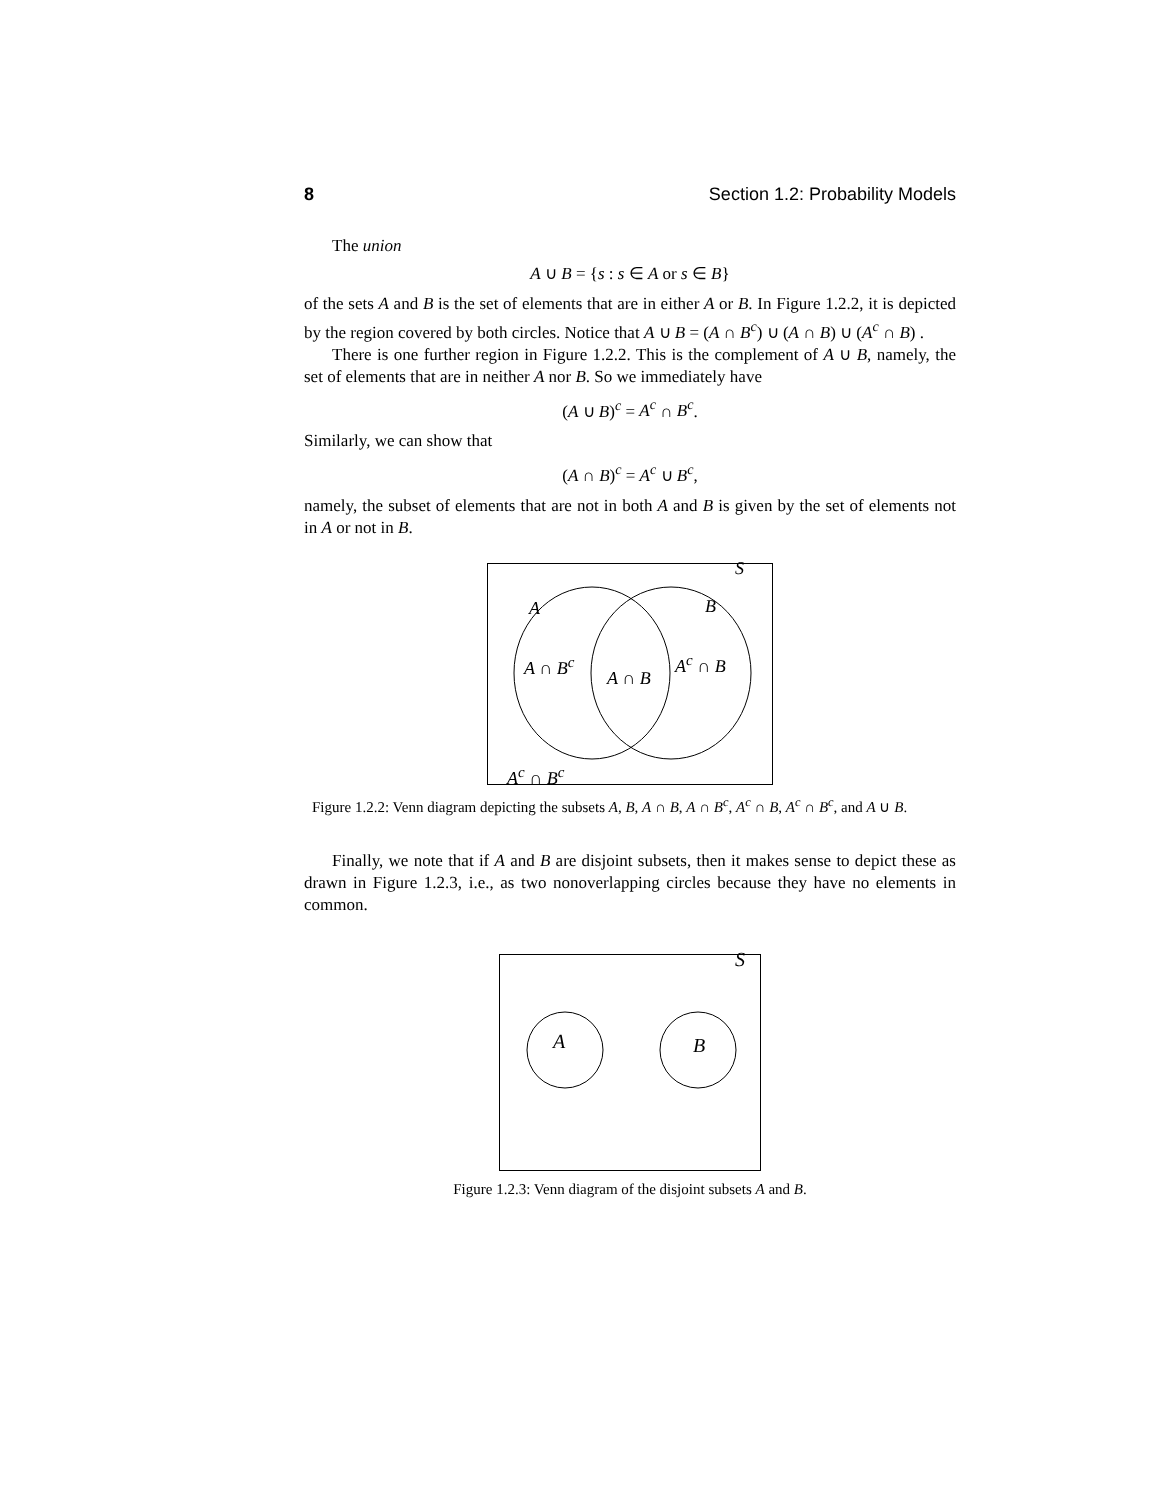8 Section 1.2: Probability Models
The union
A ∪ B = {s : s ∈ A or s ∈ B}
of the sets A and B is the set of elements that are in either A or B. In Figure 1.2.2, it is depicted by the region covered by both circles. Notice that A ∪ B = (A ∩ B<sup>c</sup>) ∪ (A ∩ B) ∪ (A<sup>c</sup> ∩ B) .
There is one further region in Figure 1.2.2. This is the complement of A ∪ B, namely, the set of elements that are in neither A nor B. So we immediately have
(A ∪ B)<sup>c</sup> = A<sup>c</sup> ∩ B<sup>c</sup>.
Similarly, we can show that
(A ∩ B)<sup>c</sup> = A<sup>c</sup> ∪ B<sup>c</sup>,
namely, the subset of elements that are not in both A and B is given by the set of elements not in A or not in B.
S
A B
A ∩ B<sup>c</sup> A<sup>c</sup> ∩ B
A ∩ B
A<sup>c</sup> ∩ B<sup>c</sup>
Figure 1.2.2: Venn diagram depicting the subsets A, B, A ∩ B, A ∩ B<sup>c</sup>, A<sup>c</sup> ∩ B, A<sup>c</sup> ∩ B<sup>c</sup>, and A ∪ B.
Finally, we note that if A and B are disjoint subsets, then it makes sense to depict these as drawn in Figure 1.2.3, i.e., as two nonoverlapping circles because they have no elements in common.
S
A B
Figure 1.2.3: Venn diagram of the disjoint subsets A and B.